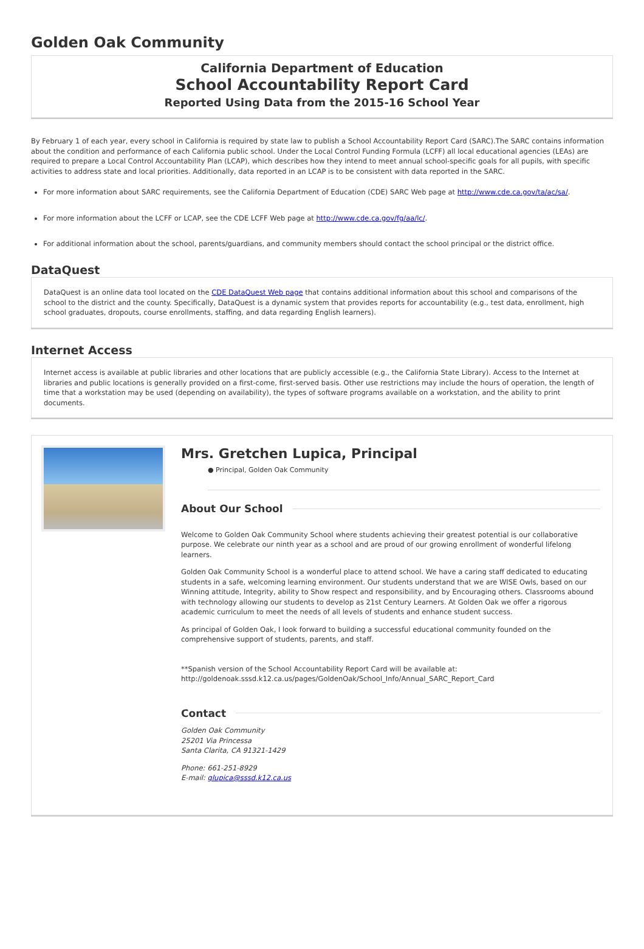Golden Oak Community
California Department of Education
School Accountability Report Card
Reported Using Data from the 2015-16 School Year
By February 1 of each year, every school in California is required by state law to publish a School Accountability Report Card (SARC).The SARC contains information about the condition and performance of each California public school. Under the Local Control Funding Formula (LCFF) all local educational agencies (LEAs) are required to prepare a Local Control Accountability Plan (LCAP), which describes how they intend to meet annual school-specific goals for all pupils, with specific activities to address state and local priorities. Additionally, data reported in an LCAP is to be consistent with data reported in the SARC.
For more information about SARC requirements, see the California Department of Education (CDE) SARC Web page at http://www.cde.ca.gov/ta/ac/sa/.
For more information about the LCFF or LCAP, see the CDE LCFF Web page at http://www.cde.ca.gov/fg/aa/lc/.
For additional information about the school, parents/guardians, and community members should contact the school principal or the district office.
DataQuest
DataQuest is an online data tool located on the CDE DataQuest Web page that contains additional information about this school and comparisons of the school to the district and the county. Specifically, DataQuest is a dynamic system that provides reports for accountability (e.g., test data, enrollment, high school graduates, dropouts, course enrollments, staffing, and data regarding English learners).
Internet Access
Internet access is available at public libraries and other locations that are publicly accessible (e.g., the California State Library). Access to the Internet at libraries and public locations is generally provided on a first-come, first-served basis. Other use restrictions may include the hours of operation, the length of time that a workstation may be used (depending on availability), the types of software programs available on a workstation, and the ability to print documents.
Mrs. Gretchen Lupica, Principal
● Principal, Golden Oak Community
About Our School
Welcome to Golden Oak Community School where students achieving their greatest potential is our collaborative purpose. We celebrate our ninth year as a school and are proud of our growing enrollment of wonderful lifelong learners.
Golden Oak Community School is a wonderful place to attend school. We have a caring staff dedicated to educating students in a safe, welcoming learning environment. Our students understand that we are WISE Owls, based on our Winning attitude, Integrity, ability to Show respect and responsibility, and by Encouraging others. Classrooms abound with technology allowing our students to develop as 21st Century Learners. At Golden Oak we offer a rigorous academic curriculum to meet the needs of all levels of students and enhance student success.
As principal of Golden Oak, I look forward to building a successful educational community founded on the comprehensive support of students, parents, and staff.
**Spanish version of the School Accountability Report Card will be available at: http://goldenoak.sssd.k12.ca.us/pages/GoldenOak/School_Info/Annual_SARC_Report_Card
Contact
Golden Oak Community
25201 Via Princessa
Santa Clarita, CA 91321-1429
Phone: 661-251-8929
E-mail: glupica@sssd.k12.ca.us